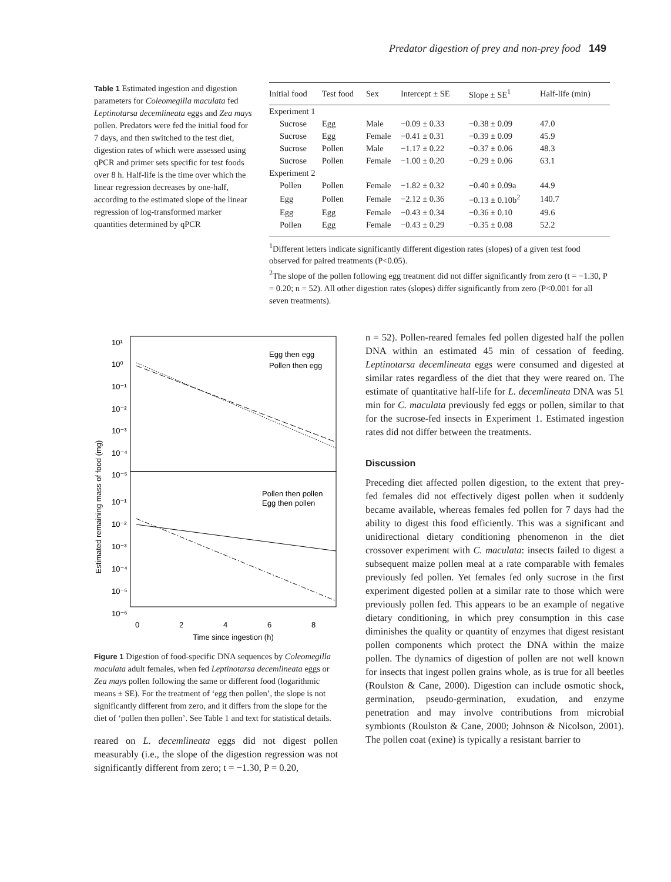Predator digestion of prey and non-prey food 149
Table 1 Estimated ingestion and digestion parameters for Coleomegilla maculata fed Leptinotarsa decemlineata eggs and Zea mays pollen. Predators were fed the initial food for 7 days, and then switched to the test diet, digestion rates of which were assessed using qPCR and primer sets specific for test foods over 8 h. Half-life is the time over which the linear regression decreases by one-half, according to the estimated slope of the linear regression of log-transformed marker quantities determined by qPCR
| Initial food | Test food | Sex | Intercept ± SE | Slope ± SE<sup>1</sup> | Half-life (min) |
| --- | --- | --- | --- | --- | --- |
| Experiment 1 | | | | | |
| Sucrose | Egg | Male | −0.09 ± 0.33 | −0.38 ± 0.09 | 47.0 |
| Sucrose | Egg | Female | −0.41 ± 0.31 | −0.39 ± 0.09 | 45.9 |
| Sucrose | Pollen | Male | −1.17 ± 0.22 | −0.37 ± 0.06 | 48.3 |
| Sucrose | Pollen | Female | −1.00 ± 0.20 | −0.29 ± 0.06 | 63.1 |
| Experiment 2 | | | | | |
| Pollen | Pollen | Female | −1.82 ± 0.32 | −0.40 ± 0.09a | 44.9 |
| Egg | Pollen | Female | −2.12 ± 0.36 | −0.13 ± 0.10b<sup>2</sup> | 140.7 |
| Egg | Egg | Female | −0.43 ± 0.34 | −0.36 ± 0.10 | 49.6 |
| Pollen | Egg | Female | −0.43 ± 0.29 | −0.35 ± 0.08 | 52.2 |
<sup>1</sup> Different letters indicate significantly different digestion rates (slopes) of a given test food observed for paired treatments (P<0.05).
<sup>2</sup> The slope of the pollen following egg treatment did not differ significantly from zero (t = −1.30, P = 0.20; n = 52). All other digestion rates (slopes) differ significantly from zero (P<0.001 for all seven treatments).
Estimated remaining mass of food (mg)
10¹
10⁰
10⁻¹
10⁻²
10⁻³
10⁻⁴
10⁻⁵
10⁻¹
10⁻²
10⁻³
10⁻⁴
10⁻⁵
10⁻⁶
Egg then egg
Pollen then egg
Pollen then pollen
Egg then pollen
0
2
4
6
8
Time since ingestion (h)
Figure 1 Digestion of food-specific DNA sequences by Coleomegilla maculata adult females, when fed Leptinotarsa decemlineata eggs or Zea mays pollen following the same or different food (logarithmic means ± SE). For the treatment of ‘egg then pollen’, the slope is not significantly different from zero, and it differs from the slope for the diet of ‘pollen then pollen’. See Table 1 and text for statistical details.
reared on L. decemlineata eggs did not digest pollen measurably (i.e., the slope of the digestion regression was not significantly different from zero; t = −1.30, P = 0.20,
n = 52). Pollen-reared females fed pollen digested half the pollen DNA within an estimated 45 min of cessation of feeding. Leptinotarsa decemlineata eggs were consumed and digested at similar rates regardless of the diet that they were reared on. The estimate of quantitative half-life for L. decemlineata DNA was 51 min for C. maculata previously fed eggs or pollen, similar to that for the sucrose-fed insects in Experiment 1. Estimated ingestion rates did not differ between the treatments.
Discussion
Preceding diet affected pollen digestion, to the extent that prey-fed females did not effectively digest pollen when it suddenly became available, whereas females fed pollen for 7 days had the ability to digest this food efficiently. This was a significant and unidirectional dietary conditioning phenomenon in the diet crossover experiment with C. maculata: insects failed to digest a subsequent maize pollen meal at a rate comparable with females previously fed pollen. Yet females fed only sucrose in the first experiment digested pollen at a similar rate to those which were previously pollen fed. This appears to be an example of negative dietary conditioning, in which prey consumption in this case diminishes the quality or quantity of enzymes that digest resistant pollen components which protect the DNA within the maize pollen. The dynamics of digestion of pollen are not well known for insects that ingest pollen grains whole, as is true for all beetles (Roulston & Cane, 2000). Digestion can include osmotic shock, germination, pseudo-germination, exudation, and enzyme penetration and may involve contributions from microbial symbionts (Roulston & Cane, 2000; Johnson & Nicolson, 2001). The pollen coat (exine) is typically a resistant barrier to